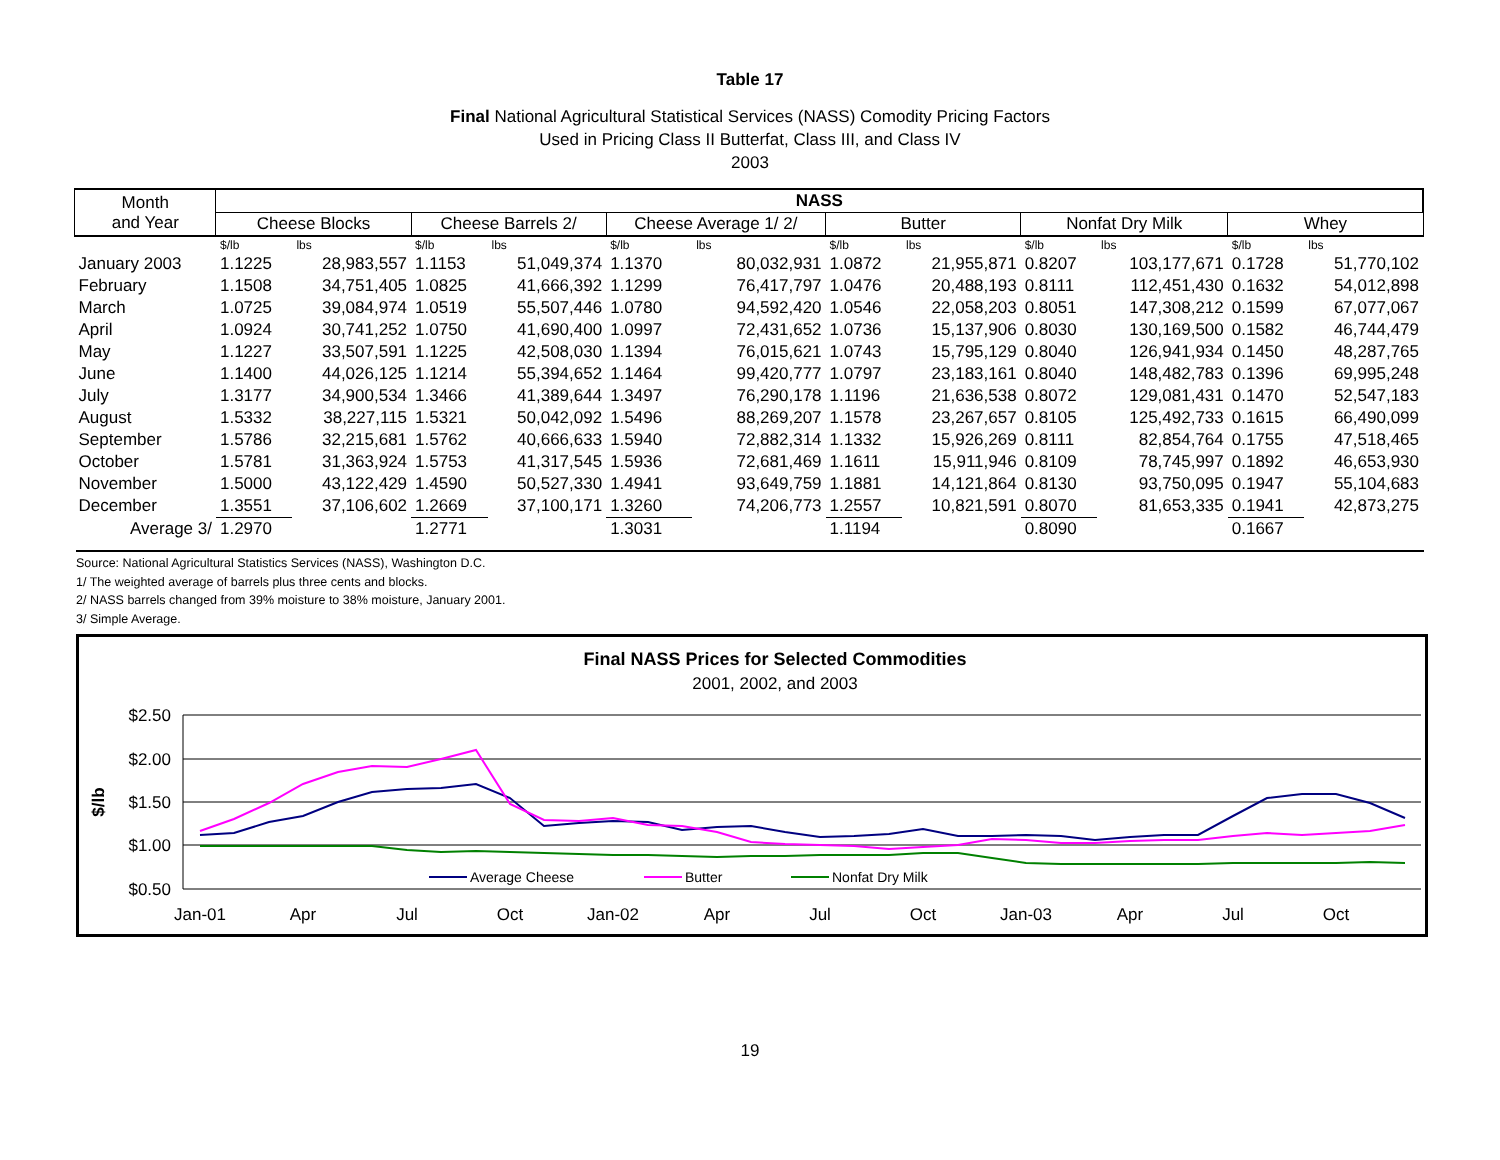Table 17
Final National Agricultural Statistical Services (NASS) Comodity Pricing Factors
Used in Pricing Class II Butterfat, Class III, and Class IV
2003
| Month and Year | NASS | | | | | | | | | | | |
| --- | --- | --- | --- | --- | --- | --- | --- | --- | --- | --- | --- | --- |
| | Cheese Blocks | | Cheese Barrels 2/ | | Cheese Average 1/ 2/ | | Butter | | Nonfat Dry Milk | | Whey | |
| | $/lb | lbs | $/lb | lbs | $/lb | lbs | $/lb | lbs | $/lb | lbs | $/lb | lbs |
| January 2003 | 1.1225 | 28,983,557 | 1.1153 | 51,049,374 | 1.1370 | 80,032,931 | 1.0872 | 21,955,871 | 0.8207 | 103,177,671 | 0.1728 | 51,770,102 |
| February | 1.1508 | 34,751,405 | 1.0825 | 41,666,392 | 1.1299 | 76,417,797 | 1.0476 | 20,488,193 | 0.8111 | 112,451,430 | 0.1632 | 54,012,898 |
| March | 1.0725 | 39,084,974 | 1.0519 | 55,507,446 | 1.0780 | 94,592,420 | 1.0546 | 22,058,203 | 0.8051 | 147,308,212 | 0.1599 | 67,077,067 |
| April | 1.0924 | 30,741,252 | 1.0750 | 41,690,400 | 1.0997 | 72,431,652 | 1.0736 | 15,137,906 | 0.8030 | 130,169,500 | 0.1582 | 46,744,479 |
| May | 1.1227 | 33,507,591 | 1.1225 | 42,508,030 | 1.1394 | 76,015,621 | 1.0743 | 15,795,129 | 0.8040 | 126,941,934 | 0.1450 | 48,287,765 |
| June | 1.1400 | 44,026,125 | 1.1214 | 55,394,652 | 1.1464 | 99,420,777 | 1.0797 | 23,183,161 | 0.8040 | 148,482,783 | 0.1396 | 69,995,248 |
| July | 1.3177 | 34,900,534 | 1.3466 | 41,389,644 | 1.3497 | 76,290,178 | 1.1196 | 21,636,538 | 0.8072 | 129,081,431 | 0.1470 | 52,547,183 |
| August | 1.5332 | 38,227,115 | 1.5321 | 50,042,092 | 1.5496 | 88,269,207 | 1.1578 | 23,267,657 | 0.8105 | 125,492,733 | 0.1615 | 66,490,099 |
| September | 1.5786 | 32,215,681 | 1.5762 | 40,666,633 | 1.5940 | 72,882,314 | 1.1332 | 15,926,269 | 0.8111 | 82,854,764 | 0.1755 | 47,518,465 |
| October | 1.5781 | 31,363,924 | 1.5753 | 41,317,545 | 1.5936 | 72,681,469 | 1.1611 | 15,911,946 | 0.8109 | 78,745,997 | 0.1892 | 46,653,930 |
| November | 1.5000 | 43,122,429 | 1.4590 | 50,527,330 | 1.4941 | 93,649,759 | 1.1881 | 14,121,864 | 0.8130 | 93,750,095 | 0.1947 | 55,104,683 |
| December | 1.3551 | 37,106,602 | 1.2669 | 37,100,171 | 1.3260 | 74,206,773 | 1.2557 | 10,821,591 | 0.8070 | 81,653,335 | 0.1941 | 42,873,275 |
| Average 3/ | 1.2970 | | 1.2771 | | 1.3031 | | 1.1194 | | 0.8090 | | 0.1667 | |
Source: National Agricultural Statistics Services (NASS), Washington D.C.
1/ The weighted average of barrels plus three cents and blocks.
2/ NASS barrels changed from 39% moisture to 38% moisture, January 2001.
3/ Simple Average.
Final NASS Prices for Selected Commodities
2001, 2002, and 2003
$2.50
$2.00
$1.50
$1.00
$0.50
$/lb
Average Cheese
Butter
Nonfat Dry Milk
Jan-01
Apr
Jul
Oct
Jan-02
Apr
Jul
Oct
Jan-03
Apr
Jul
Oct
19